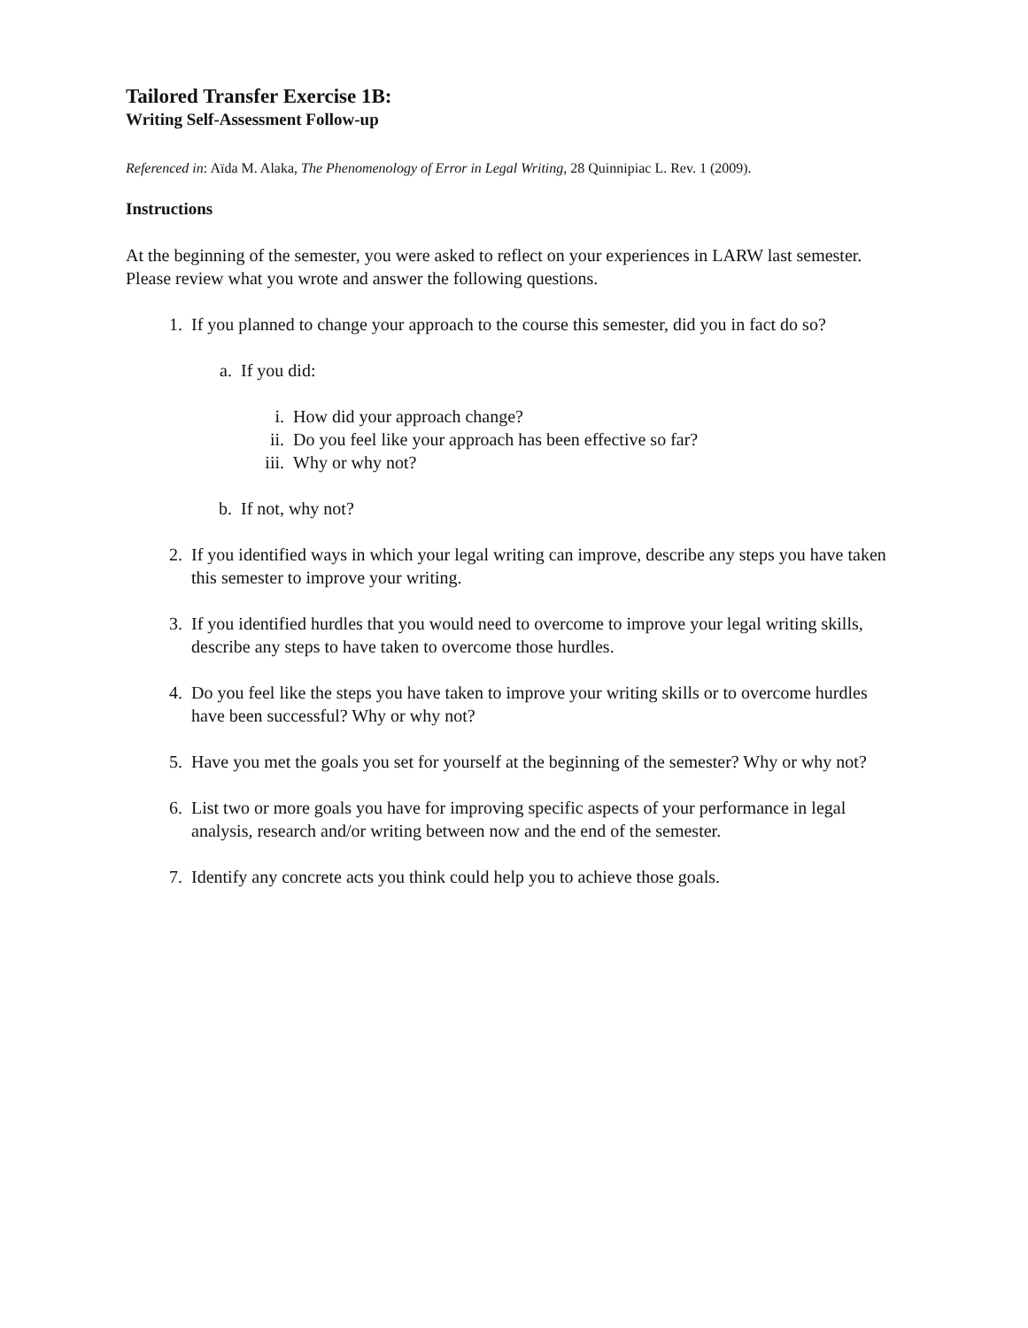Tailored Transfer Exercise 1B:
Writing Self-Assessment Follow-up
Referenced in: Aïda M. Alaka, The Phenomenology of Error in Legal Writing, 28 Quinnipiac L. Rev. 1 (2009).
Instructions
At the beginning of the semester, you were asked to reflect on your experiences in LARW last semester. Please review what you wrote and answer the following questions.
1. If you planned to change your approach to the course this semester, did you in fact do so?
a. If you did:
i. How did your approach change?
ii. Do you feel like your approach has been effective so far?
iii. Why or why not?
b. If not, why not?
2. If you identified ways in which your legal writing can improve, describe any steps you have taken this semester to improve your writing.
3. If you identified hurdles that you would need to overcome to improve your legal writing skills, describe any steps to have taken to overcome those hurdles.
4. Do you feel like the steps you have taken to improve your writing skills or to overcome hurdles have been successful? Why or why not?
5. Have you met the goals you set for yourself at the beginning of the semester? Why or why not?
6. List two or more goals you have for improving specific aspects of your performance in legal analysis, research and/or writing between now and the end of the semester.
7. Identify any concrete acts you think could help you to achieve those goals.